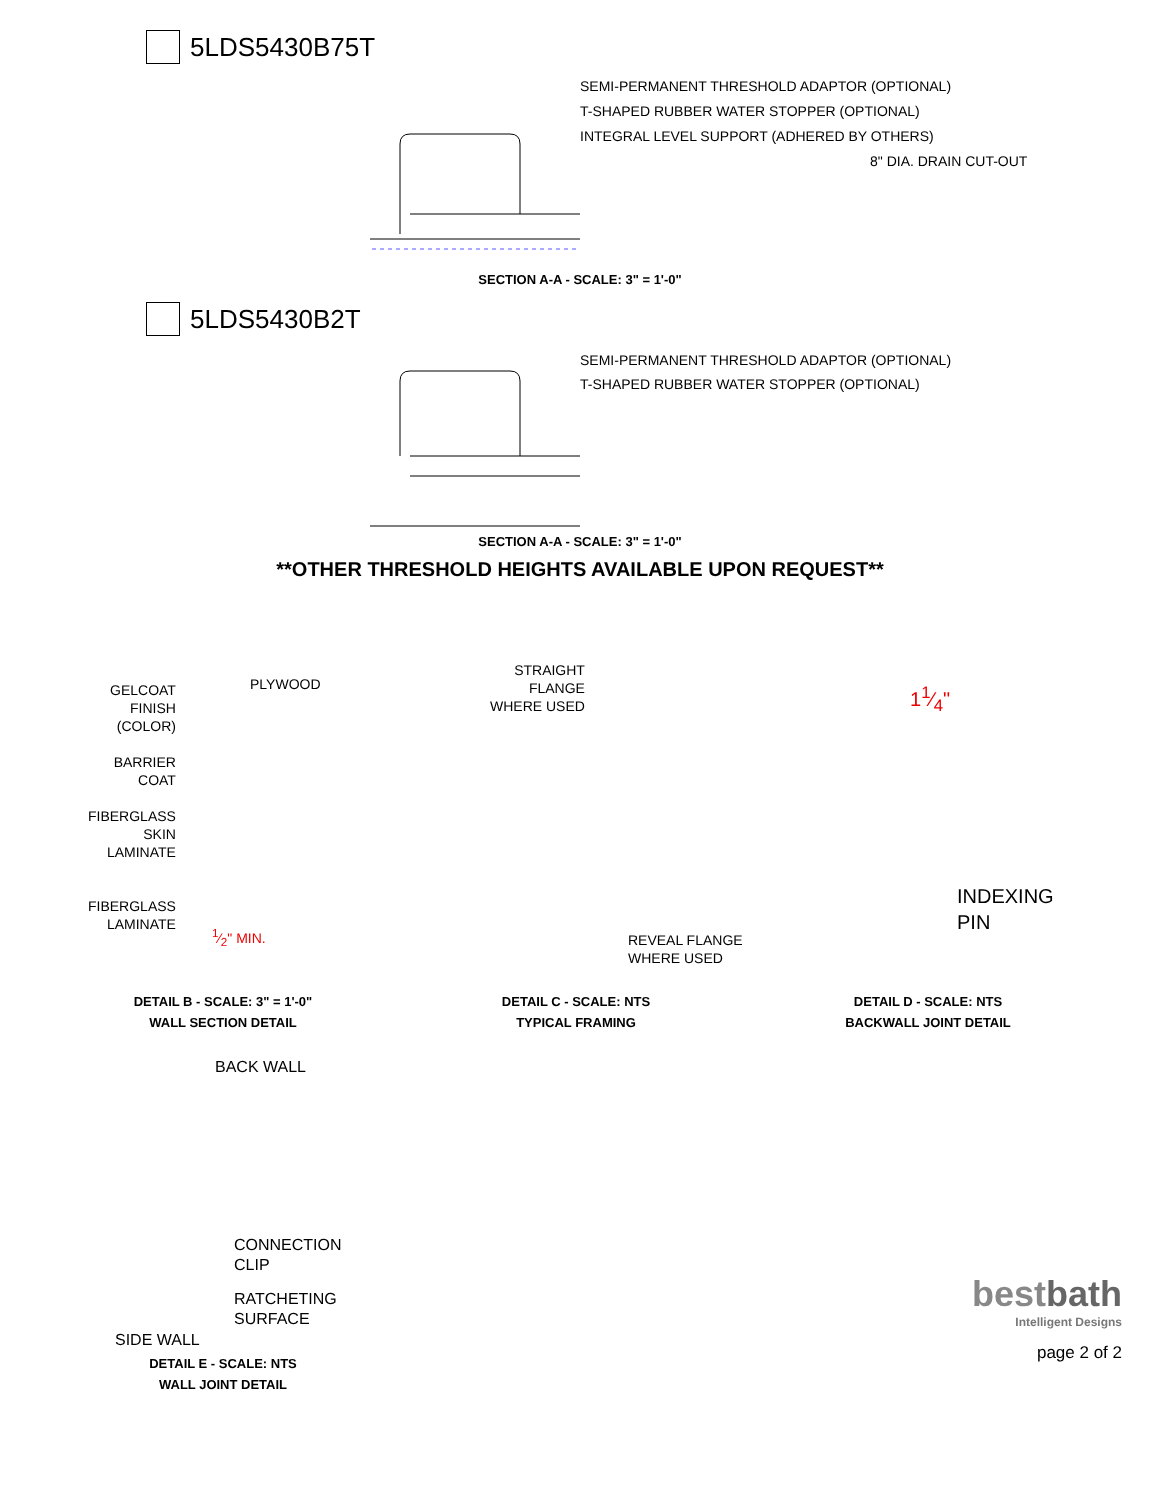5LDS5430B75T
SEMI-PERMANENT THRESHOLD ADAPTOR (OPTIONAL)
T-SHAPED RUBBER WATER STOPPER (OPTIONAL)
INTEGRAL LEVEL SUPPORT (ADHERED BY OTHERS)
8" DIA. DRAIN CUT-OUT
SECTION A-A - SCALE: 3" = 1'-0"
5LDS5430B2T
SEMI-PERMANENT THRESHOLD ADAPTOR (OPTIONAL)
T-SHAPED RUBBER WATER STOPPER (OPTIONAL)
SECTION A-A - SCALE: 3" = 1'-0"
**OTHER THRESHOLD HEIGHTS AVAILABLE UPON REQUEST**
GELCOAT
FINISH
(COLOR)
BARRIER
COAT
FIBERGLASS
SKIN
LAMINATE
FIBERGLASS
LAMINATE
PLYWOOD
1⁄2" MIN.
STRAIGHT
FLANGE
WHERE USED
REVEAL FLANGE
WHERE USED
11⁄4"
INDEXING
PIN
DETAIL B - SCALE: 3" = 1'-0"
WALL SECTION DETAIL
DETAIL C - SCALE: NTS
TYPICAL FRAMING
DETAIL D - SCALE: NTS
BACKWALL JOINT DETAIL
BACK WALL
CONNECTION
CLIP
RATCHETING
SURFACE
SIDE WALL
DETAIL E - SCALE: NTS
WALL JOINT DETAIL
bestbath
Intelligent Designs
page 2 of 2